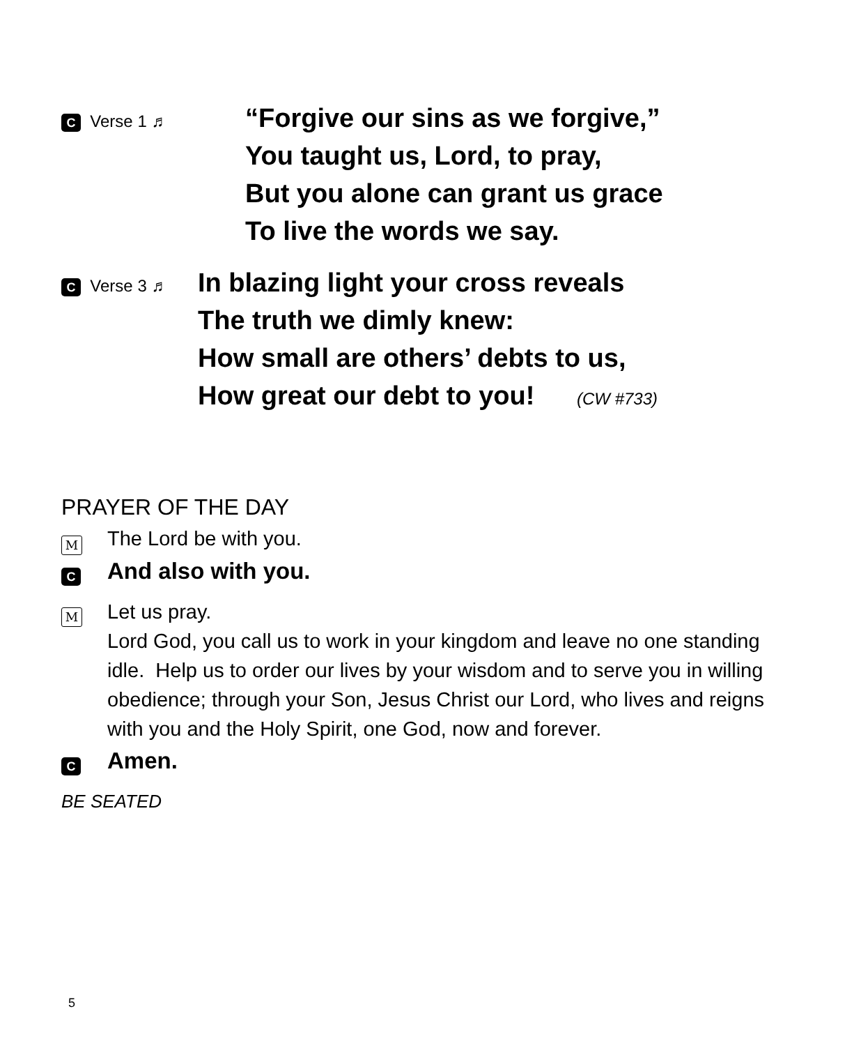C Verse 1 ♬
“Forgive our sins as we forgive,”
You taught us, Lord, to pray,
But you alone can grant us grace
To live the words we say.
C Verse 3 ♬
In blazing light your cross reveals
The truth we dimly knew:
How small are others’ debts to us,
How great our debt to you! (CW #733)
PRAYER OF THE DAY
M
The Lord be with you.
C
And also with you.
M
Let us pray.
Lord God, you call us to work in your kingdom and leave no one standing idle. Help us to order our lives by your wisdom and to serve you in willing obedience; through your Son, Jesus Christ our Lord, who lives and reigns with you and the Holy Spirit, one God, now and forever.
C
Amen.
BE SEATED
5